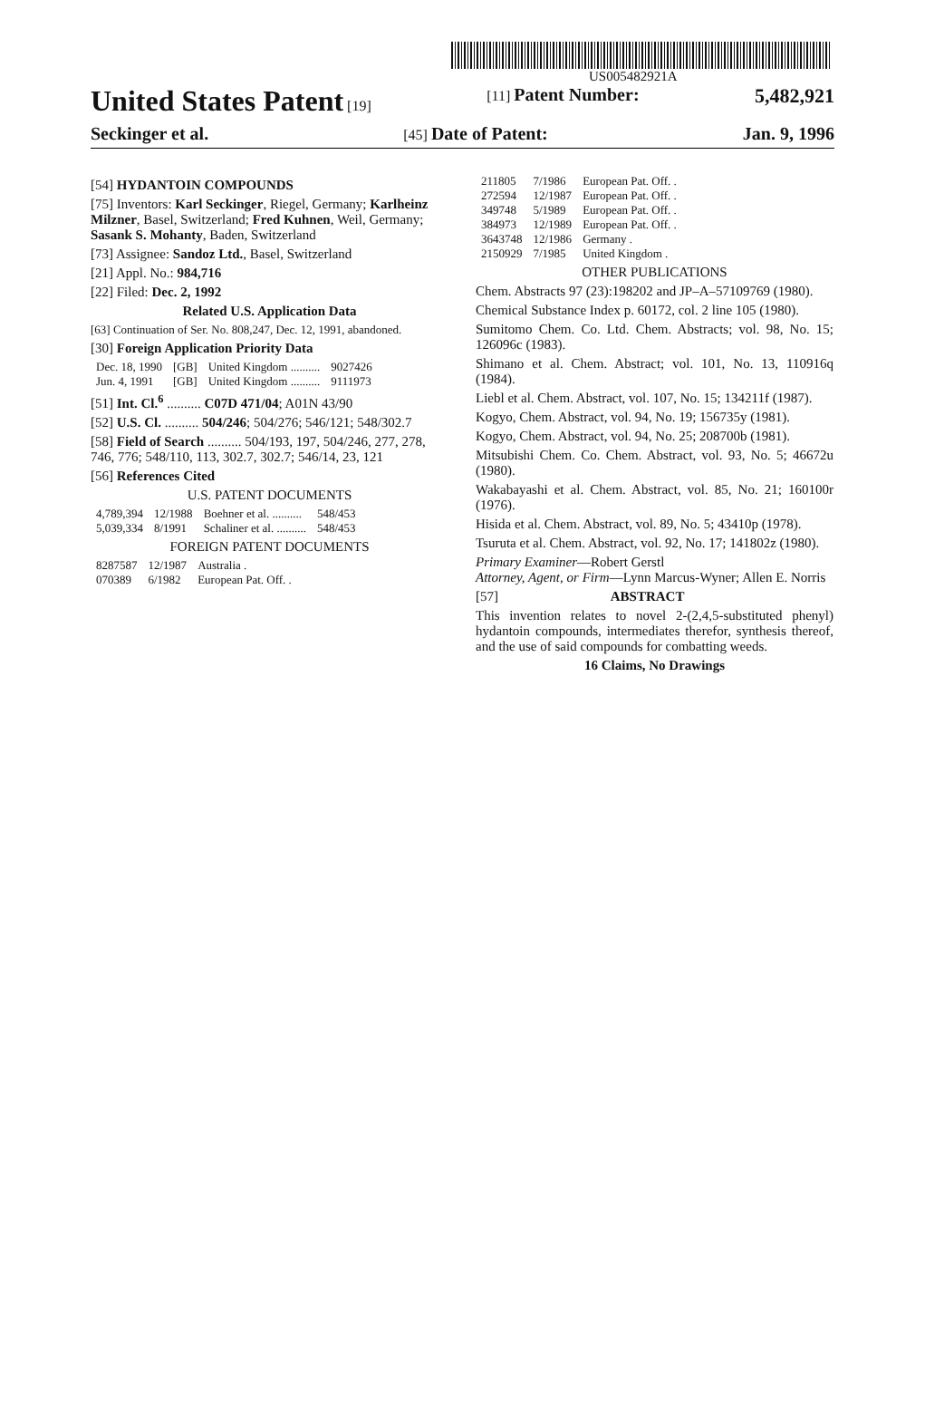US005482921A
United States Patent [19] [11] Patent Number: 5,482,921
Seckinger et al. [45] Date of Patent: Jan. 9, 1996
[54] HYDANTOIN COMPOUNDS
[75] Inventors: Karl Seckinger, Riegel, Germany; Karlheinz Milzner, Basel, Switzerland; Fred Kuhnen, Weil, Germany; Sasank S. Mohanty, Baden, Switzerland
[73] Assignee: Sandoz Ltd., Basel, Switzerland
[21] Appl. No.: 984,716
[22] Filed: Dec. 2, 1992
Related U.S. Application Data
[63] Continuation of Ser. No. 808,247, Dec. 12, 1991, abandoned.
[30] Foreign Application Priority Data
| Dec. 18, 1990 | [GB] | United Kingdom .......... | 9027426 |
| Jun. 4, 1991 | [GB] | United Kingdom .......... | 9111973 |
[51] Int. Cl.<sup>6</sup> .......... C07D 471/04; A01N 43/90
[52] U.S. Cl. .......... 504/246; 504/276; 546/121; 548/302.7
[58] Field of Search .......... 504/193, 197, 504/246, 277, 278, 746, 776; 548/110, 113, 302.7, 302.7; 546/14, 23, 121
[56] References Cited
U.S. PATENT DOCUMENTS
| 4,789,394 | 12/1988 | Boehner et al. .......... | 548/453 |
| 5,039,334 | 8/1991 | Schaliner et al. .......... | 548/453 |
FOREIGN PATENT DOCUMENTS
| 8287587 | 12/1987 | Australia . |
| 070389 | 6/1982 | European Pat. Off. . |
| 211805 | 7/1986 | European Pat. Off. . |
| 272594 | 12/1987 | European Pat. Off. . |
| 349748 | 5/1989 | European Pat. Off. . |
| 384973 | 12/1989 | European Pat. Off. . |
| 3643748 | 12/1986 | Germany . |
| 2150929 | 7/1985 | United Kingdom . |
OTHER PUBLICATIONS
Chem. Abstracts 97 (23):198202 and JP–A–57109769 (1980).
Chemical Substance Index p. 60172, col. 2 line 105 (1980).
Sumitomo Chem. Co. Ltd. Chem. Abstracts; vol. 98, No. 15; 126096c (1983).
Shimano et al. Chem. Abstract; vol. 101, No. 13, 110916q (1984).
Liebl et al. Chem. Abstract, vol. 107, No. 15; 134211f (1987).
Kogyo, Chem. Abstract, vol. 94, No. 19; 156735y (1981).
Kogyo, Chem. Abstract, vol. 94, No. 25; 208700b (1981).
Mitsubishi Chem. Co. Chem. Abstract, vol. 93, No. 5; 46672u (1980).
Wakabayashi et al. Chem. Abstract, vol. 85, No. 21; 160100r (1976).
Hisida et al. Chem. Abstract, vol. 89, No. 5; 43410p (1978).
Tsuruta et al. Chem. Abstract, vol. 92, No. 17; 141802z (1980).
Primary Examiner—Robert Gerstl
Attorney, Agent, or Firm—Lynn Marcus-Wyner; Allen E. Norris
[57] ABSTRACT
This invention relates to novel 2-(2,4,5-substituted phenyl) hydantoin compounds, intermediates therefor, synthesis thereof, and the use of said compounds for combatting weeds.
16 Claims, No Drawings